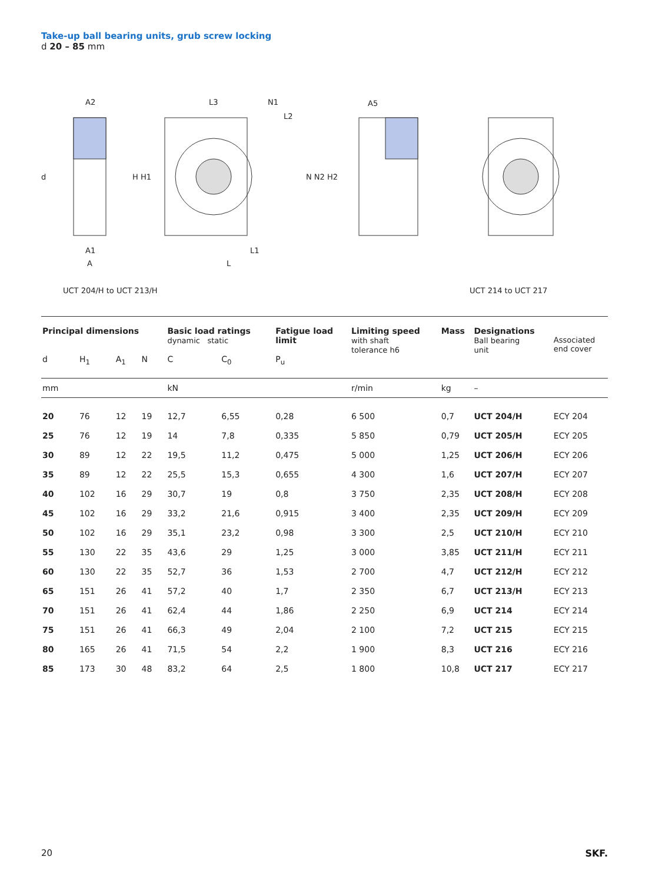Take-up ball bearing units, grub screw locking
d 20 – 85 mm
A2
L3
N1
L2
A5
d
H H1
N N2 H2
A1
A
L1
L
UCT 204/H to UCT 213/H UCT 214 to UCT 217
| Principal dimensions | | | | Basic load ratings dynamic static | | Fatigue load limit | Limiting speed with shaft tolerance h6 | Mass | Designations Ball bearing unit | Associated end cover |
| --- | --- | --- | --- | --- | --- | --- | --- | --- | --- | --- |
| d | H<sub>1</sub> | A<sub>1</sub> | N | C | C<sub>0</sub> | P<sub>u</sub> | | | | |
| mm | | | | kN | | | r/min | kg | – | |
| 20 | 76 | 12 | 19 | 12,7 | 6,55 | 0,28 | 6 500 | 0,7 | UCT 204/H | ECY 204 |
| 25 | 76 | 12 | 19 | 14 | 7,8 | 0,335 | 5 850 | 0,79 | UCT 205/H | ECY 205 |
| 30 | 89 | 12 | 22 | 19,5 | 11,2 | 0,475 | 5 000 | 1,25 | UCT 206/H | ECY 206 |
| 35 | 89 | 12 | 22 | 25,5 | 15,3 | 0,655 | 4 300 | 1,6 | UCT 207/H | ECY 207 |
| 40 | 102 | 16 | 29 | 30,7 | 19 | 0,8 | 3 750 | 2,35 | UCT 208/H | ECY 208 |
| 45 | 102 | 16 | 29 | 33,2 | 21,6 | 0,915 | 3 400 | 2,35 | UCT 209/H | ECY 209 |
| 50 | 102 | 16 | 29 | 35,1 | 23,2 | 0,98 | 3 300 | 2,5 | UCT 210/H | ECY 210 |
| 55 | 130 | 22 | 35 | 43,6 | 29 | 1,25 | 3 000 | 3,85 | UCT 211/H | ECY 211 |
| 60 | 130 | 22 | 35 | 52,7 | 36 | 1,53 | 2 700 | 4,7 | UCT 212/H | ECY 212 |
| 65 | 151 | 26 | 41 | 57,2 | 40 | 1,7 | 2 350 | 6,7 | UCT 213/H | ECY 213 |
| 70 | 151 | 26 | 41 | 62,4 | 44 | 1,86 | 2 250 | 6,9 | UCT 214 | ECY 214 |
| 75 | 151 | 26 | 41 | 66,3 | 49 | 2,04 | 2 100 | 7,2 | UCT 215 | ECY 215 |
| 80 | 165 | 26 | 41 | 71,5 | 54 | 2,2 | 1 900 | 8,3 | UCT 216 | ECY 216 |
| 85 | 173 | 30 | 48 | 83,2 | 64 | 2,5 | 1 800 | 10,8 | UCT 217 | ECY 217 |
20 SKF.